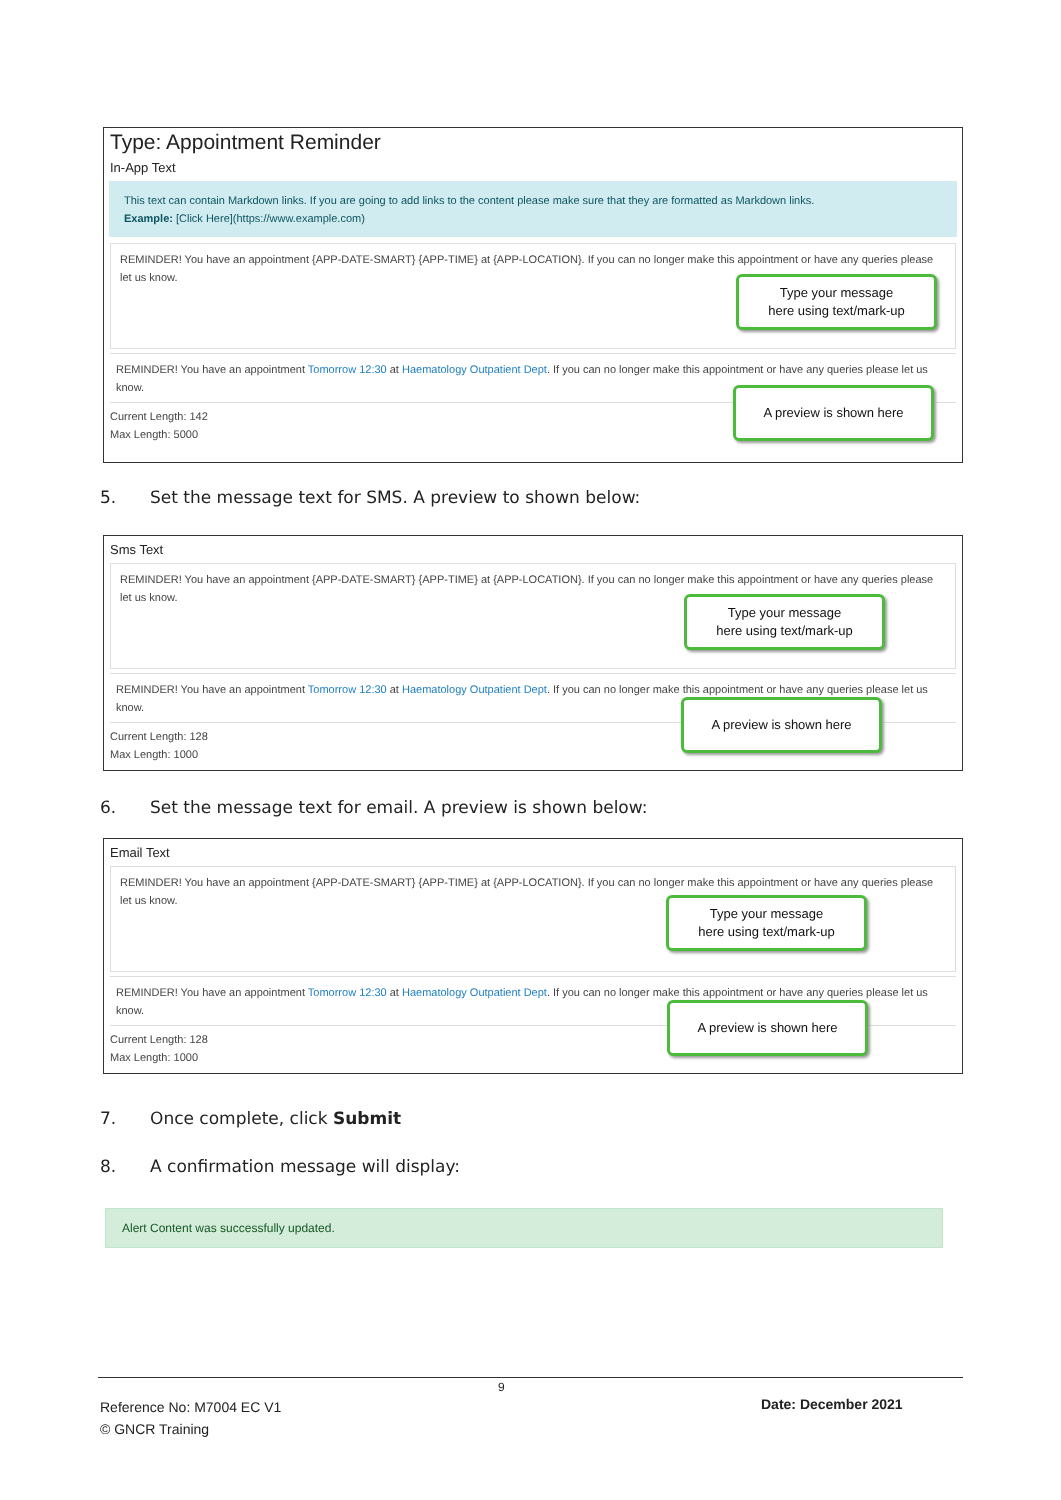Type: Appointment Reminder
In-App Text
This text can contain Markdown links. If you are going to add links to the content please make sure that they are formatted as Markdown links.
Example: [Click Here](https://www.example.com)
REMINDER! You have an appointment {APP-DATE-SMART} {APP-TIME} at {APP-LOCATION}. If you can no longer make this appointment or have any queries please let us know.
Type your message
here using text/mark-up
REMINDER! You have an appointment Tomorrow 12:30 at Haematology Outpatient Dept. If you can no longer make this appointment or have any queries please let us know.
Current Length: 142
Max Length: 5000
A preview is shown here
5. Set the message text for SMS. A preview to shown below:
Sms Text
REMINDER! You have an appointment {APP-DATE-SMART} {APP-TIME} at {APP-LOCATION}. If you can no longer make this appointment or have any queries please let us know.
Type your message
here using text/mark-up
REMINDER! You have an appointment Tomorrow 12:30 at Haematology Outpatient Dept. If you can no longer make this appointment or have any queries please let us know.
Current Length: 128
Max Length: 1000
A preview is shown here
6. Set the message text for email. A preview is shown below:
Email Text
REMINDER! You have an appointment {APP-DATE-SMART} {APP-TIME} at {APP-LOCATION}. If you can no longer make this appointment or have any queries please let us know.
Type your message
here using text/mark-up
REMINDER! You have an appointment Tomorrow 12:30 at Haematology Outpatient Dept. If you can no longer make this appointment or have any queries please let us know.
Current Length: 128
Max Length: 1000
A preview is shown here
7. Once complete, click Submit
8. A confirmation message will display:
Alert Content was successfully updated.
9
Reference No: M7004 EC V1
© GNCR Training
Date: December 2021